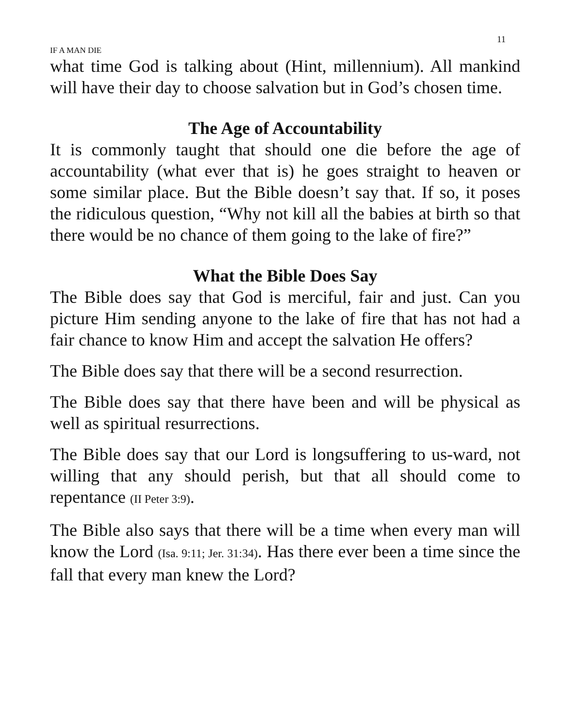11
IF A MAN DIE
what time God is talking about (Hint, millennium). All mankind will have their day to choose salvation but in God’s chosen time.
The Age of Accountability
It is commonly taught that should one die before the age of accountability (what ever that is) he goes straight to heaven or some similar place. But the Bible doesn’t say that. If so, it poses the ridiculous question, “Why not kill all the babies at birth so that there would be no chance of them going to the lake of fire?”
What the Bible Does Say
The Bible does say that God is merciful, fair and just. Can you picture Him sending anyone to the lake of fire that has not had a fair chance to know Him and accept the salvation He offers?
The Bible does say that there will be a second resurrection.
The Bible does say that there have been and will be physical as well as spiritual resurrections.
The Bible does say that our Lord is longsuffering to us-ward, not willing that any should perish, but that all should come to repentance (II Peter 3:9).
The Bible also says that there will be a time when every man will know the Lord (Isa. 9:11; Jer. 31:34). Has there ever been a time since the fall that every man knew the Lord?